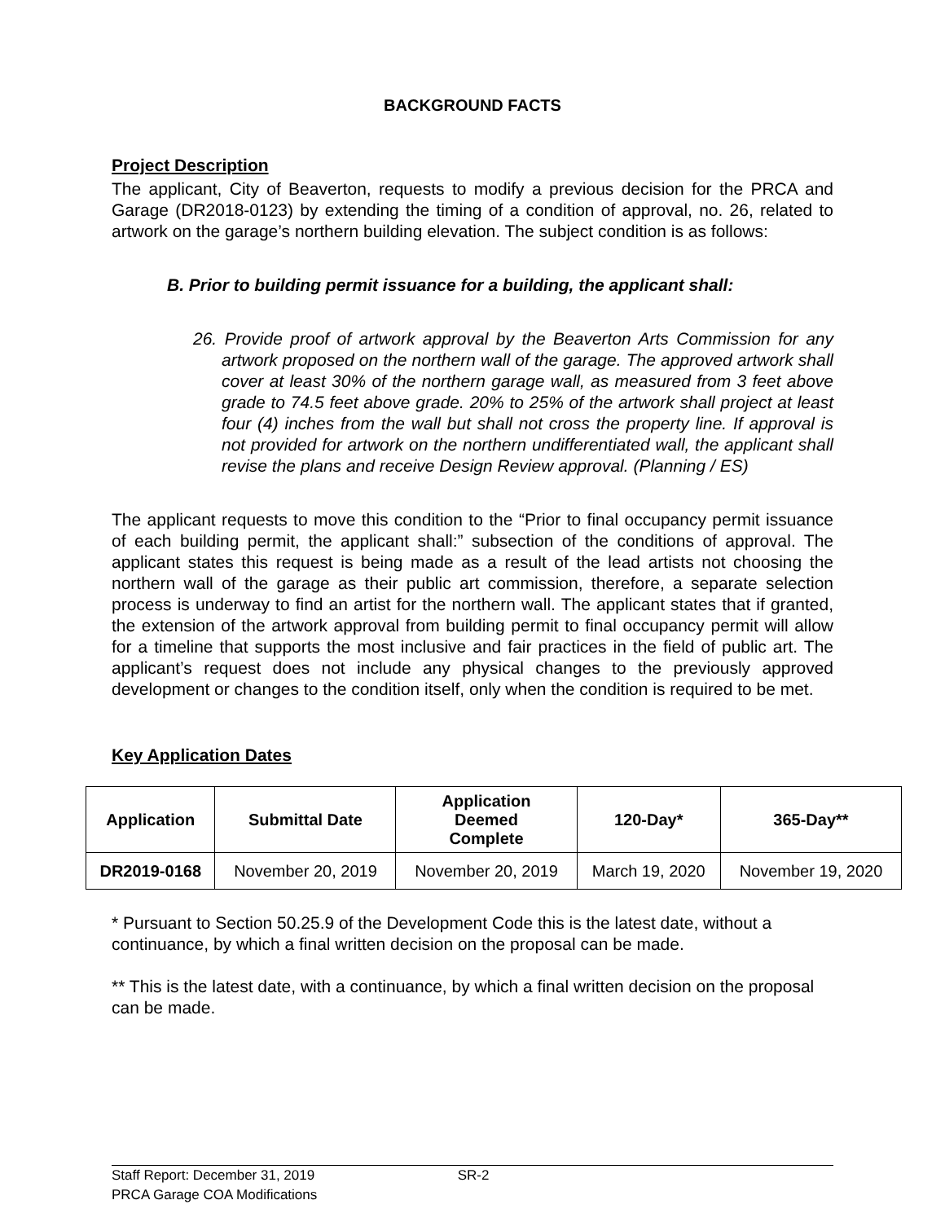BACKGROUND FACTS
Project Description
The applicant, City of Beaverton, requests to modify a previous decision for the PRCA and Garage (DR2018-0123) by extending the timing of a condition of approval, no. 26, related to artwork on the garage’s northern building elevation. The subject condition is as follows:
B. Prior to building permit issuance for a building, the applicant shall:
26. Provide proof of artwork approval by the Beaverton Arts Commission for any artwork proposed on the northern wall of the garage. The approved artwork shall cover at least 30% of the northern garage wall, as measured from 3 feet above grade to 74.5 feet above grade. 20% to 25% of the artwork shall project at least four (4) inches from the wall but shall not cross the property line. If approval is not provided for artwork on the northern undifferentiated wall, the applicant shall revise the plans and receive Design Review approval. (Planning / ES)
The applicant requests to move this condition to the “Prior to final occupancy permit issuance of each building permit, the applicant shall:” subsection of the conditions of approval. The applicant states this request is being made as a result of the lead artists not choosing the northern wall of the garage as their public art commission, therefore, a separate selection process is underway to find an artist for the northern wall. The applicant states that if granted, the extension of the artwork approval from building permit to final occupancy permit will allow for a timeline that supports the most inclusive and fair practices in the field of public art. The applicant’s request does not include any physical changes to the previously approved development or changes to the condition itself, only when the condition is required to be met.
Key Application Dates
| Application | Submittal Date | Application Deemed Complete | 120-Day* | 365-Day** |
| --- | --- | --- | --- | --- |
| DR2019-0168 | November 20, 2019 | November 20, 2019 | March 19, 2020 | November 19, 2020 |
* Pursuant to Section 50.25.9 of the Development Code this is the latest date, without a continuance, by which a final written decision on the proposal can be made.
** This is the latest date, with a continuance, by which a final written decision on the proposal can be made.
Staff Report: December 31, 2019 SR-2
PRCA Garage COA Modifications